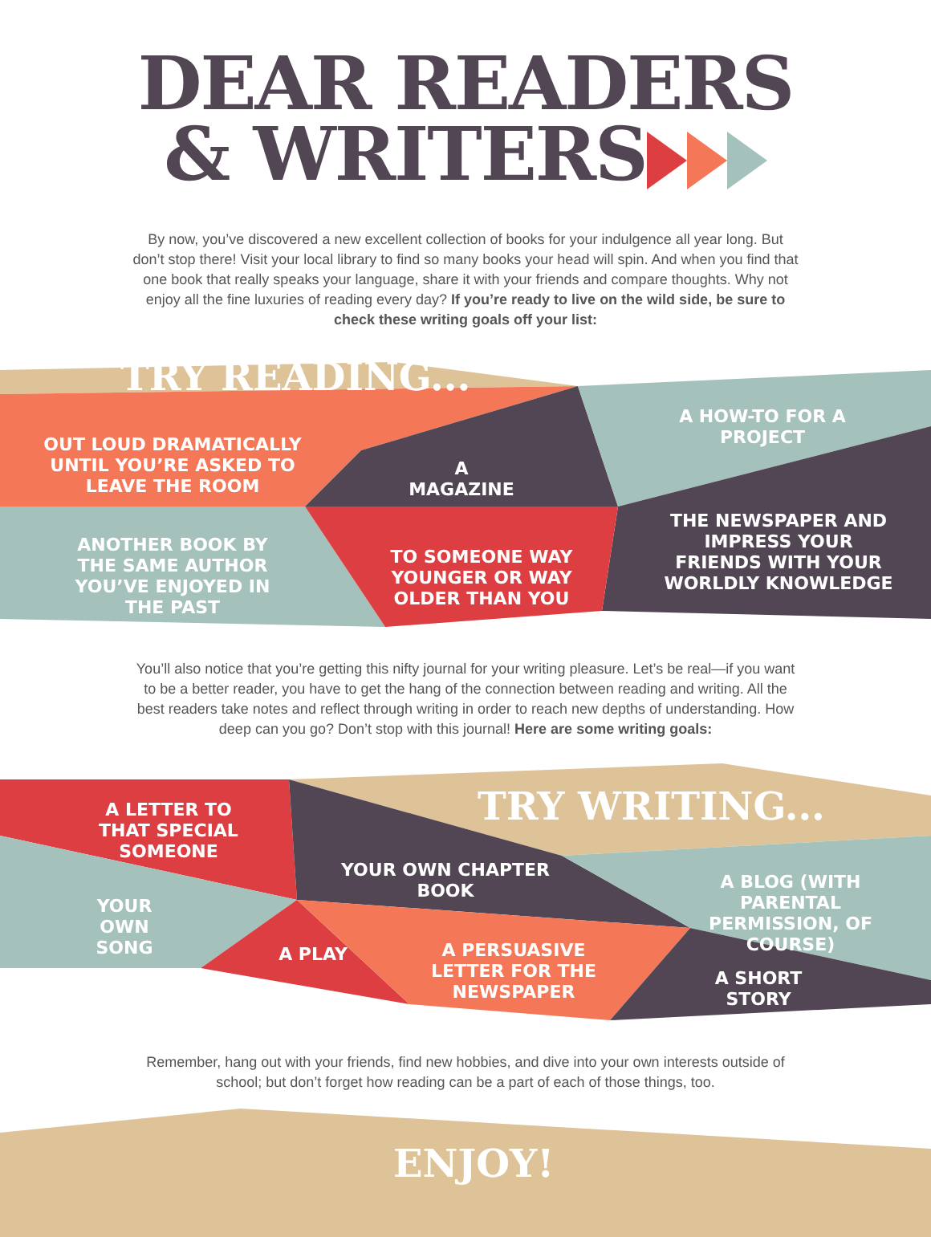DEAR READERS
& WRITERS
By now, you’ve discovered a new excellent collection of books for your indulgence all year long. But don’t stop there! Visit your local library to find so many books your head will spin. And when you find that one book that really speaks your language, share it with your friends and compare thoughts. Why not enjoy all the fine luxuries of reading every day? If you’re ready to live on the wild side, be sure to check these writing goals off your list:
TRY READING...
OUT LOUD DRAMATICALLY UNTIL YOU’RE ASKED TO LEAVE THE ROOM
A MAGAZINE
A HOW-TO FOR A PROJECT
ANOTHER BOOK BY THE SAME AUTHOR YOU’VE ENJOYED IN THE PAST
TO SOMEONE WAY YOUNGER OR WAY OLDER THAN YOU
THE NEWSPAPER AND IMPRESS YOUR FRIENDS WITH YOUR WORLDLY KNOWLEDGE
You’ll also notice that you’re getting this nifty journal for your writing pleasure. Let’s be real—if you want to be a better reader, you have to get the hang of the connection between reading and writing. All the best readers take notes and reflect through writing in order to reach new depths of understanding. How deep can you go? Don’t stop with this journal! Here are some writing goals:
TRY WRITING...
A LETTER TO THAT SPECIAL SOMEONE
YOUR OWN CHAPTER BOOK
A BLOG (WITH PARENTAL PERMISSION, OF COURSE)
YOUR OWN SONG
A PLAY
A PERSUASIVE LETTER FOR THE NEWSPAPER
A SHORT STORY
Remember, hang out with your friends, find new hobbies, and dive into your own interests outside of school; but don’t forget how reading can be a part of each of those things, too.
ENJOY!